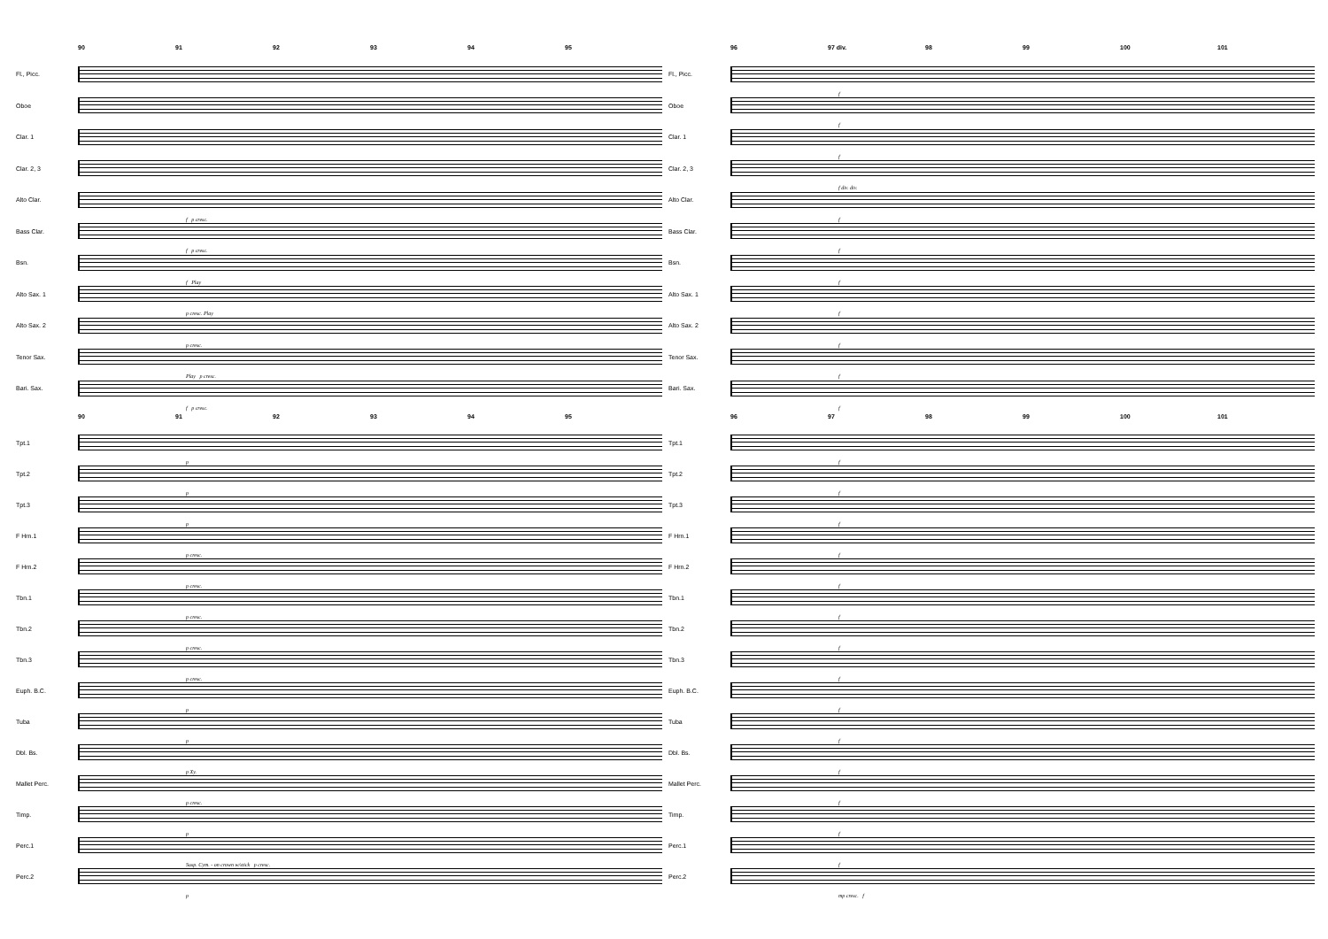90 91 92 93 94 95
Fl., Picc.
Oboe
Clar. 1
Clar. 2, 3
Alto Clar.
f p cresc.
Bass Clar.
f p cresc.
Bsn.
f Play
Alto Sax. 1
p cresc. Play
Alto Sax. 2
p cresc.
Tenor Sax.
Play p cresc.
Bari. Sax.
f p cresc.
90 91 92 93 94 95
Tpt.1
p
Tpt.2
p
Tpt.3
p
F Hrn.1
p cresc.
F Hrn.2
p cresc.
Tbn.1
p cresc.
Tbn.2
p cresc.
Tbn.3
p cresc.
Euph. B.C.
p
Tuba
p
Dbl. Bs.
p Xy.
Mallet Perc.
p cresc.
Timp.
p
Perc.1
Susp. Cym. - on crown w/stick p cresc.
Perc.2
p
96 97 div. 98 99 100 101
Fl., Picc.
f
Oboe
f
Clar. 1
f
Clar. 2, 3
f div. div.
Alto Clar.
f
Bass Clar.
f
Bsn.
f
Alto Sax. 1
f
Alto Sax. 2
f
Tenor Sax.
f
Bari. Sax.
f
96 97 98 99 100 101
Tpt.1
f
Tpt.2
f
Tpt.3
f
F Hrn.1
f
F Hrn.2
f
Tbn.1
f
Tbn.2
f
Tbn.3
f
Euph. B.C.
f
Tuba
f
Dbl. Bs.
f
Mallet Perc.
f
Timp.
f
Perc.1
f
Perc.2
mp cresc. f